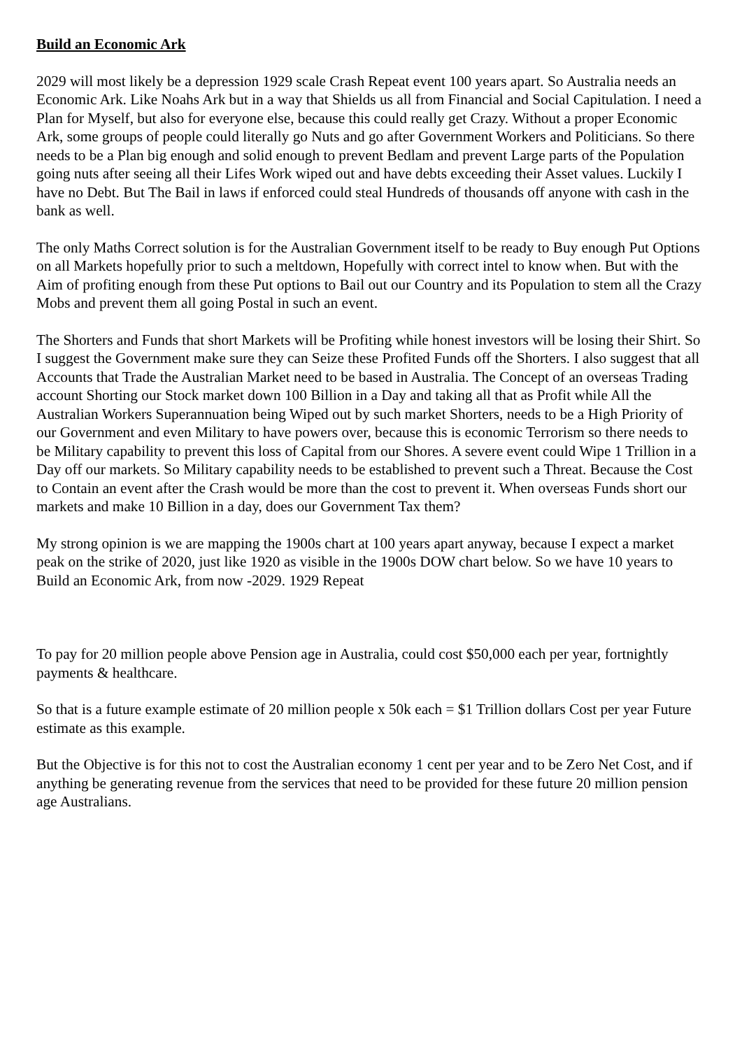Build an Economic Ark
2029 will most likely be a depression 1929 scale Crash Repeat event 100 years apart. So Australia needs an Economic Ark. Like Noahs Ark but in a way that Shields us all from Financial and Social Capitulation. I need a Plan for Myself, but also for everyone else, because this could really get Crazy. Without a proper Economic Ark, some groups of people could literally go Nuts and go after Government Workers and Politicians. So there needs to be a Plan big enough and solid enough to prevent Bedlam and prevent Large parts of the Population going nuts after seeing all their Lifes Work wiped out and have debts exceeding their Asset values. Luckily I have no Debt. But The Bail in laws if enforced could steal Hundreds of thousands off anyone with cash in the bank as well.
The only Maths Correct solution is for the Australian Government itself to be ready to Buy enough Put Options on all Markets hopefully prior to such a meltdown, Hopefully with correct intel to know when. But with the Aim of profiting enough from these Put options to Bail out our Country and its Population to stem all the Crazy Mobs and prevent them all going Postal in such an event.
The Shorters and Funds that short Markets will be Profiting while honest investors will be losing their Shirt. So I suggest the Government make sure they can Seize these Profited Funds off the Shorters. I also suggest that all Accounts that Trade the Australian Market need to be based in Australia. The Concept of an overseas Trading account Shorting our Stock market down 100 Billion in a Day and taking all that as Profit while All the Australian Workers Superannuation being Wiped out by such market Shorters, needs to be a High Priority of our Government and even Military to have powers over, because this is economic Terrorism so there needs to be Military capability to prevent this loss of Capital from our Shores. A severe event could Wipe 1 Trillion in a Day off our markets. So Military capability needs to be established to prevent such a Threat. Because the Cost to Contain an event after the Crash would be more than the cost to prevent it. When overseas Funds short our markets and make 10 Billion in a day, does our Government Tax them?
My strong opinion is we are mapping the 1900s chart at 100 years apart anyway, because I expect a market peak on the strike of 2020, just like 1920 as visible in the 1900s DOW chart below. So we have 10 years to Build an Economic Ark, from now -2029. 1929 Repeat
To pay for 20 million people above Pension age in Australia, could cost $50,000 each per year, fortnightly payments & healthcare.
So that is a future example estimate of 20 million people x 50k each = $1 Trillion dollars Cost per year Future estimate as this example.
But the Objective is for this not to cost the Australian economy 1 cent per year and to be Zero Net Cost, and if anything be generating revenue from the services that need to be provided for these future 20 million pension age Australians.